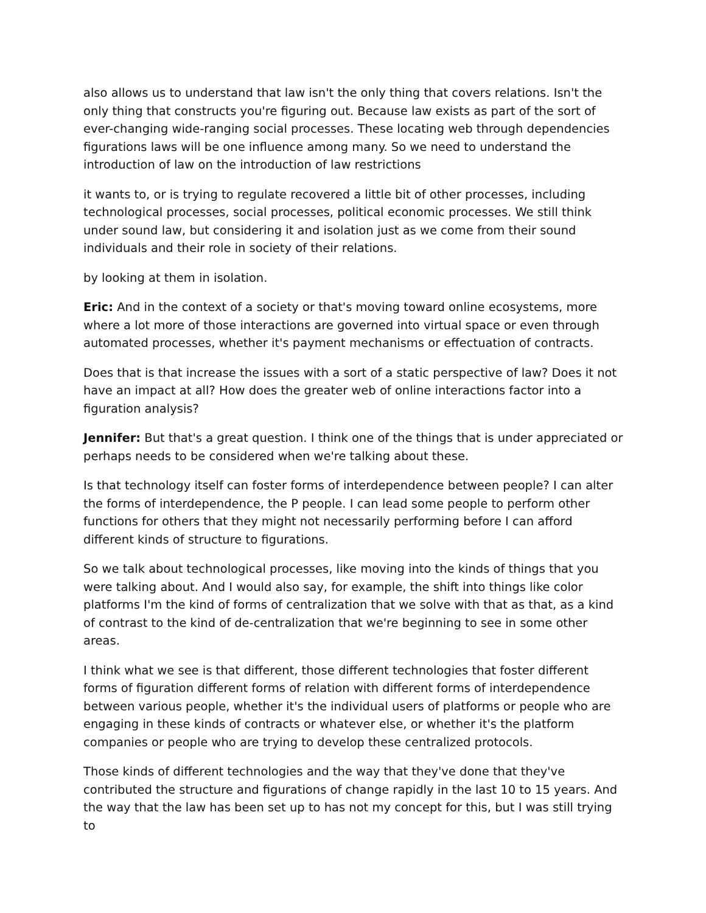also allows us to understand that law isn't the only thing that covers relations. Isn't the only thing that constructs you're figuring out. Because law exists as part of the sort of ever-changing wide-ranging social processes. These locating web through dependencies figurations laws will be one influence among many. So we need to understand the introduction of law on the introduction of law restrictions
it wants to, or is trying to regulate recovered a little bit of other processes, including technological processes, social processes, political economic processes. We still think under sound law, but considering it and isolation just as we come from their sound individuals and their role in society of their relations.
by looking at them in isolation.
Eric: And in the context of a society or that's moving toward online ecosystems, more where a lot more of those interactions are governed into virtual space or even through automated processes, whether it's payment mechanisms or effectuation of contracts.
Does that is that increase the issues with a sort of a static perspective of law? Does it not have an impact at all? How does the greater web of online interactions factor into a figuration analysis?
Jennifer: But that's a great question. I think one of the things that is under appreciated or perhaps needs to be considered when we're talking about these.
Is that technology itself can foster forms of interdependence between people? I can alter the forms of interdependence, the P people. I can lead some people to perform other functions for others that they might not necessarily performing before I can afford different kinds of structure to figurations.
So we talk about technological processes, like moving into the kinds of things that you were talking about. And I would also say, for example, the shift into things like color platforms I'm the kind of forms of centralization that we solve with that as that, as a kind of contrast to the kind of de-centralization that we're beginning to see in some other areas.
I think what we see is that different, those different technologies that foster different forms of figuration different forms of relation with different forms of interdependence between various people, whether it's the individual users of platforms or people who are engaging in these kinds of contracts or whatever else, or whether it's the platform companies or people who are trying to develop these centralized protocols.
Those kinds of different technologies and the way that they've done that they've contributed the structure and figurations of change rapidly in the last 10 to 15 years. And the way that the law has been set up to has not my concept for this, but I was still trying to